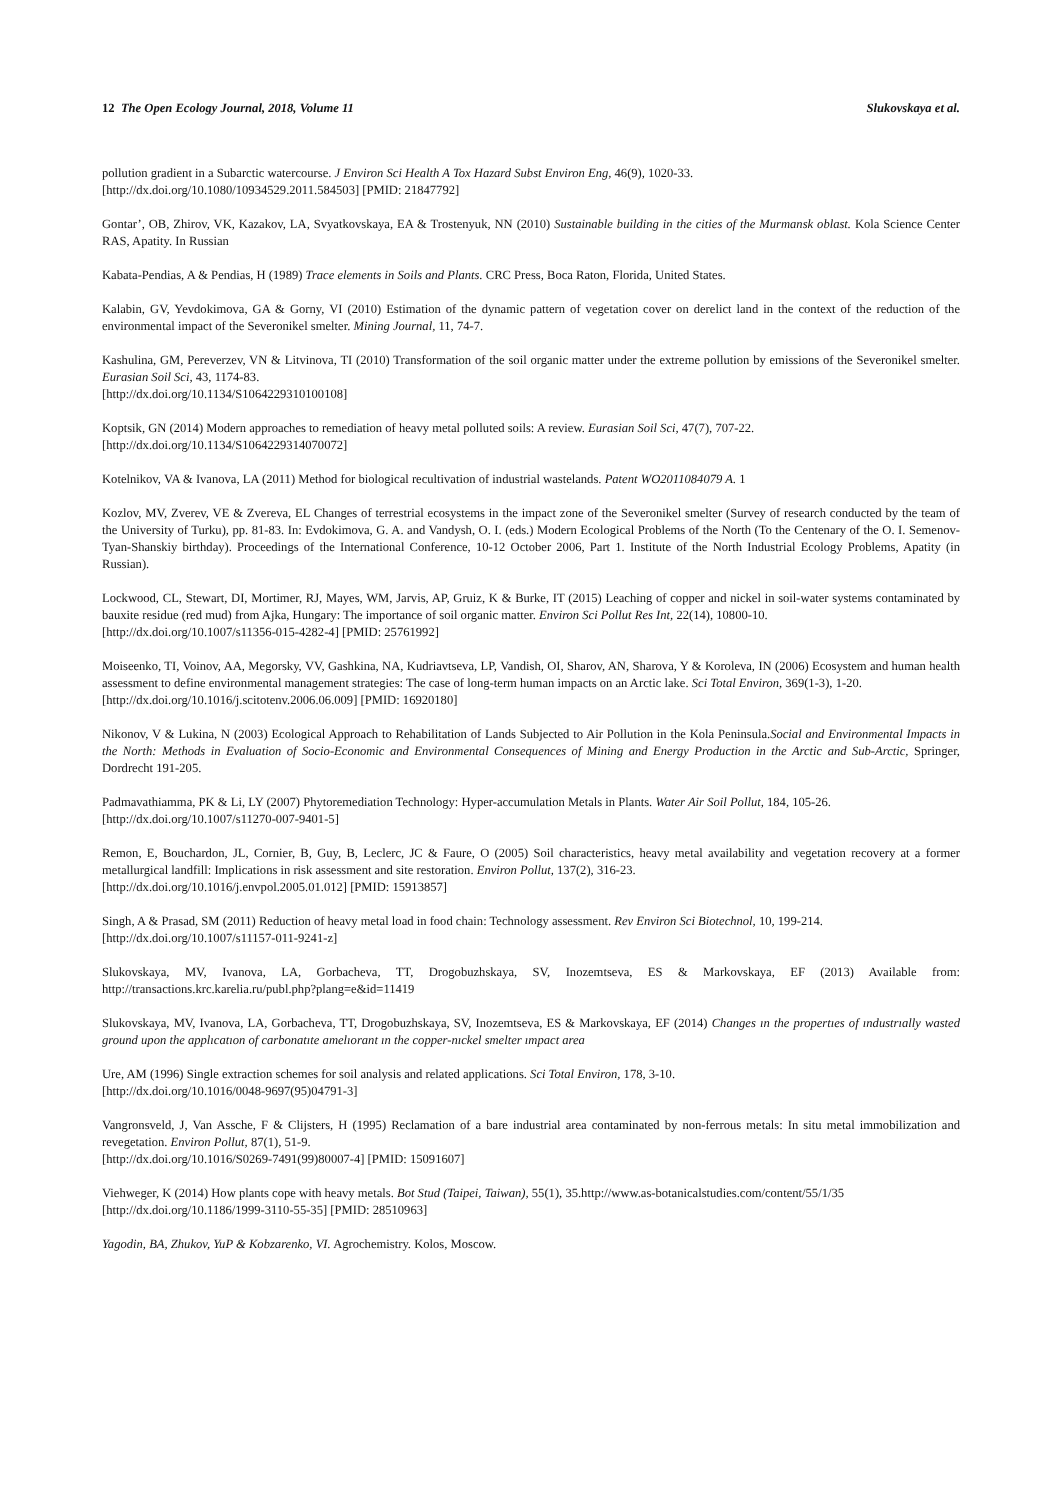12 The Open Ecology Journal, 2018, Volume 11 Slukovskaya et al.
pollution gradient in a Subarctic watercourse. J Environ Sci Health A Tox Hazard Subst Environ Eng, 46(9), 1020-33.
[http://dx.doi.org/10.1080/10934529.2011.584503] [PMID: 21847792]
Gontar’, OB, Zhirov, VK, Kazakov, LA, Svyatkovskaya, EA & Trostenyuk, NN (2010) Sustainable building in the cities of the Murmansk oblast. Kola Science Center RAS, Apatity. In Russian
Kabata-Pendias, A & Pendias, H (1989) Trace elements in Soils and Plants. CRC Press, Boca Raton, Florida, United States.
Kalabin, GV, Yevdokimova, GA & Gorny, VI (2010) Estimation of the dynamic pattern of vegetation cover on derelict land in the context of the reduction of the environmental impact of the Severonikel smelter. Mining Journal, 11, 74-7.
Kashulina, GM, Pereverzev, VN & Litvinova, TI (2010) Transformation of the soil organic matter under the extreme pollution by emissions of the Severonikel smelter. Eurasian Soil Sci, 43, 1174-83.
[http://dx.doi.org/10.1134/S1064229310100108]
Koptsik, GN (2014) Modern approaches to remediation of heavy metal polluted soils: A review. Eurasian Soil Sci, 47(7), 707-22.
[http://dx.doi.org/10.1134/S1064229314070072]
Kotelnikov, VA & Ivanova, LA (2011) Method for biological recultivation of industrial wastelands. Patent WO2011084079 A. 1
Kozlov, MV, Zverev, VE & Zvereva, EL Changes of terrestrial ecosystems in the impact zone of the Severonikel smelter (Survey of research conducted by the team of the University of Turku), pp. 81-83. In: Evdokimova, G. A. and Vandysh, O. I. (eds.) Modern Ecological Problems of the North (To the Centenary of the O. I. Semenov-Tyan-Shanskiy birthday). Proceedings of the International Conference, 10-12 October 2006, Part 1. Institute of the North Industrial Ecology Problems, Apatity (in Russian).
Lockwood, CL, Stewart, DI, Mortimer, RJ, Mayes, WM, Jarvis, AP, Gruiz, K & Burke, IT (2015) Leaching of copper and nickel in soil-water systems contaminated by bauxite residue (red mud) from Ajka, Hungary: The importance of soil organic matter. Environ Sci Pollut Res Int, 22(14), 10800-10.
[http://dx.doi.org/10.1007/s11356-015-4282-4] [PMID: 25761992]
Moiseenko, TI, Voinov, AA, Megorsky, VV, Gashkina, NA, Kudriavtseva, LP, Vandish, OI, Sharov, AN, Sharova, Y & Koroleva, IN (2006) Ecosystem and human health assessment to define environmental management strategies: The case of long-term human impacts on an Arctic lake. Sci Total Environ, 369(1-3), 1-20.
[http://dx.doi.org/10.1016/j.scitotenv.2006.06.009] [PMID: 16920180]
Nikonov, V & Lukina, N (2003) Ecological Approach to Rehabilitation of Lands Subjected to Air Pollution in the Kola Peninsula.Social and Environmental Impacts in the North: Methods in Evaluation of Socio-Economic and Environmental Consequences of Mining and Energy Production in the Arctic and Sub-Arctic, Springer, Dordrecht 191-205.
Padmavathiamma, PK & Li, LY (2007) Phytoremediation Technology: Hyper-accumulation Metals in Plants. Water Air Soil Pollut, 184, 105-26.
[http://dx.doi.org/10.1007/s11270-007-9401-5]
Remon, E, Bouchardon, JL, Cornier, B, Guy, B, Leclerc, JC & Faure, O (2005) Soil characteristics, heavy metal availability and vegetation recovery at a former metallurgical landfill: Implications in risk assessment and site restoration. Environ Pollut, 137(2), 316-23.
[http://dx.doi.org/10.1016/j.envpol.2005.01.012] [PMID: 15913857]
Singh, A & Prasad, SM (2011) Reduction of heavy metal load in food chain: Technology assessment. Rev Environ Sci Biotechnol, 10, 199-214.
[http://dx.doi.org/10.1007/s11157-011-9241-z]
Slukovskaya, MV, Ivanova, LA, Gorbacheva, TT, Drogobuzhskaya, SV, Inozemtseva, ES & Markovskaya, EF (2013) Available from: http://transactions.krc.karelia.ru/publ.php?plang=e&id=11419
Slukovskaya, MV, Ivanova, LA, Gorbacheva, TT, Drogobuzhskaya, SV, Inozemtseva, ES & Markovskaya, EF (2014) Changes ın the propertıes of ındustrıally wasted ground upon the applıcatıon of carbonatıte amelıorant ın the copper-nıckel smelter ımpact area
Ure, AM (1996) Single extraction schemes for soil analysis and related applications. Sci Total Environ, 178, 3-10.
[http://dx.doi.org/10.1016/0048-9697(95)04791-3]
Vangronsveld, J, Van Assche, F & Clijsters, H (1995) Reclamation of a bare industrial area contaminated by non-ferrous metals: In situ metal immobilization and revegetation. Environ Pollut, 87(1), 51-9.
[http://dx.doi.org/10.1016/S0269-7491(99)80007-4] [PMID: 15091607]
Viehweger, K (2014) How plants cope with heavy metals. Bot Stud (Taipei, Taiwan), 55(1), 35.http://www.as-botanicalstudies.com/content/55/1/35
[http://dx.doi.org/10.1186/1999-3110-55-35] [PMID: 28510963]
Yagodin, BA, Zhukov, YuP & Kobzarenko, VI. Agrochemistry. Kolos, Moscow.